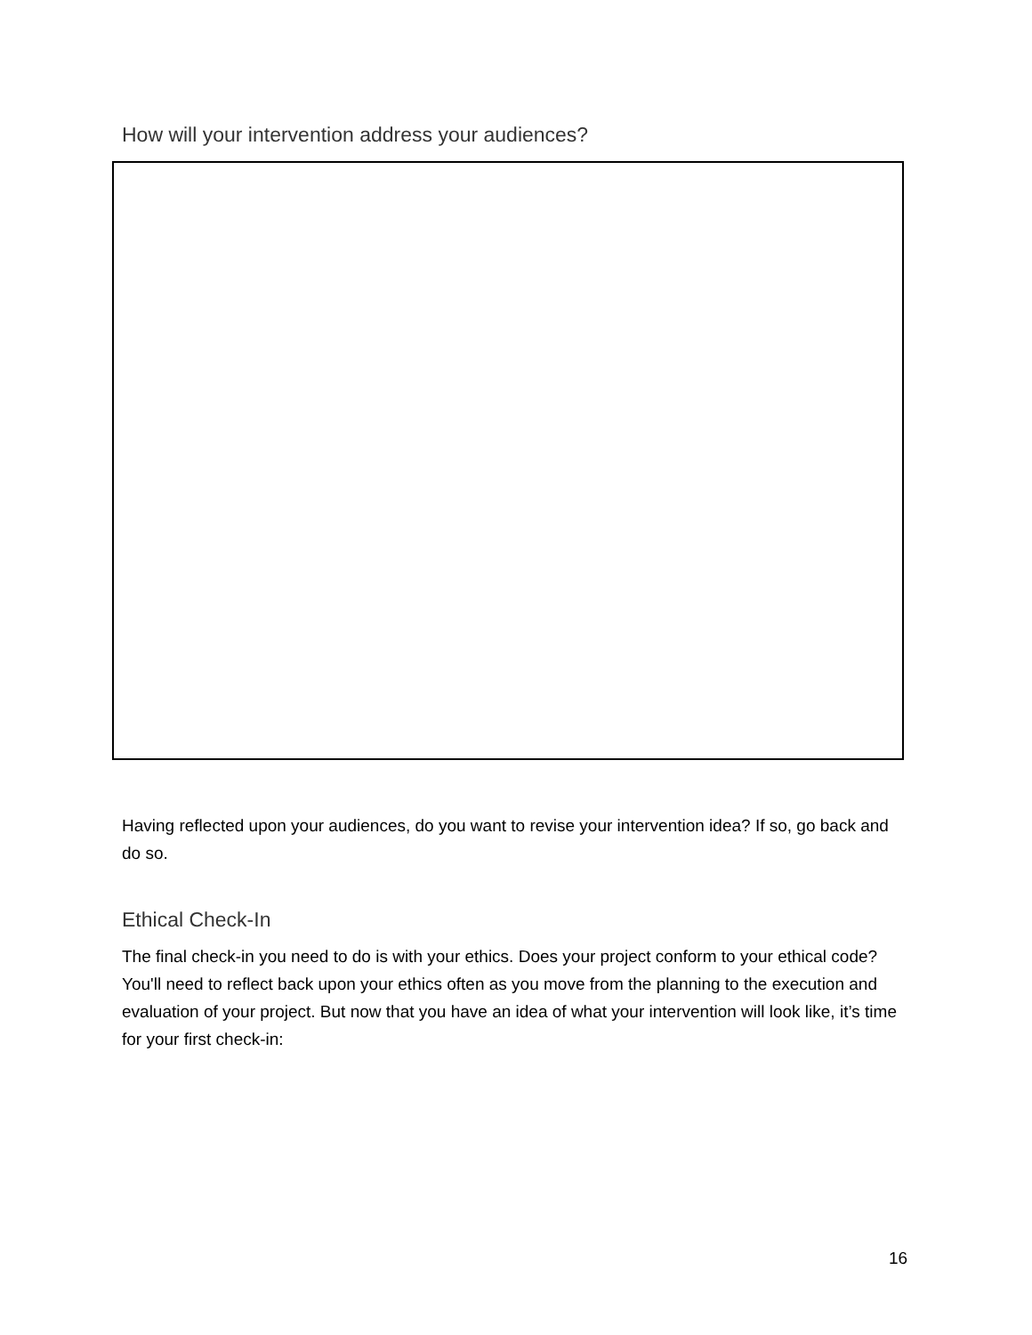How will your intervention address your audiences?
Having reflected upon your audiences, do you want to revise your intervention idea? If so, go back and do so.
Ethical Check-In
The final check-in you need to do is with your ethics. Does your project conform to your ethical code? You'll need to reflect back upon your ethics often as you move from the planning to the execution and evaluation of your project. But now that you have an idea of what your intervention will look like, it’s time for your first check-in:
16